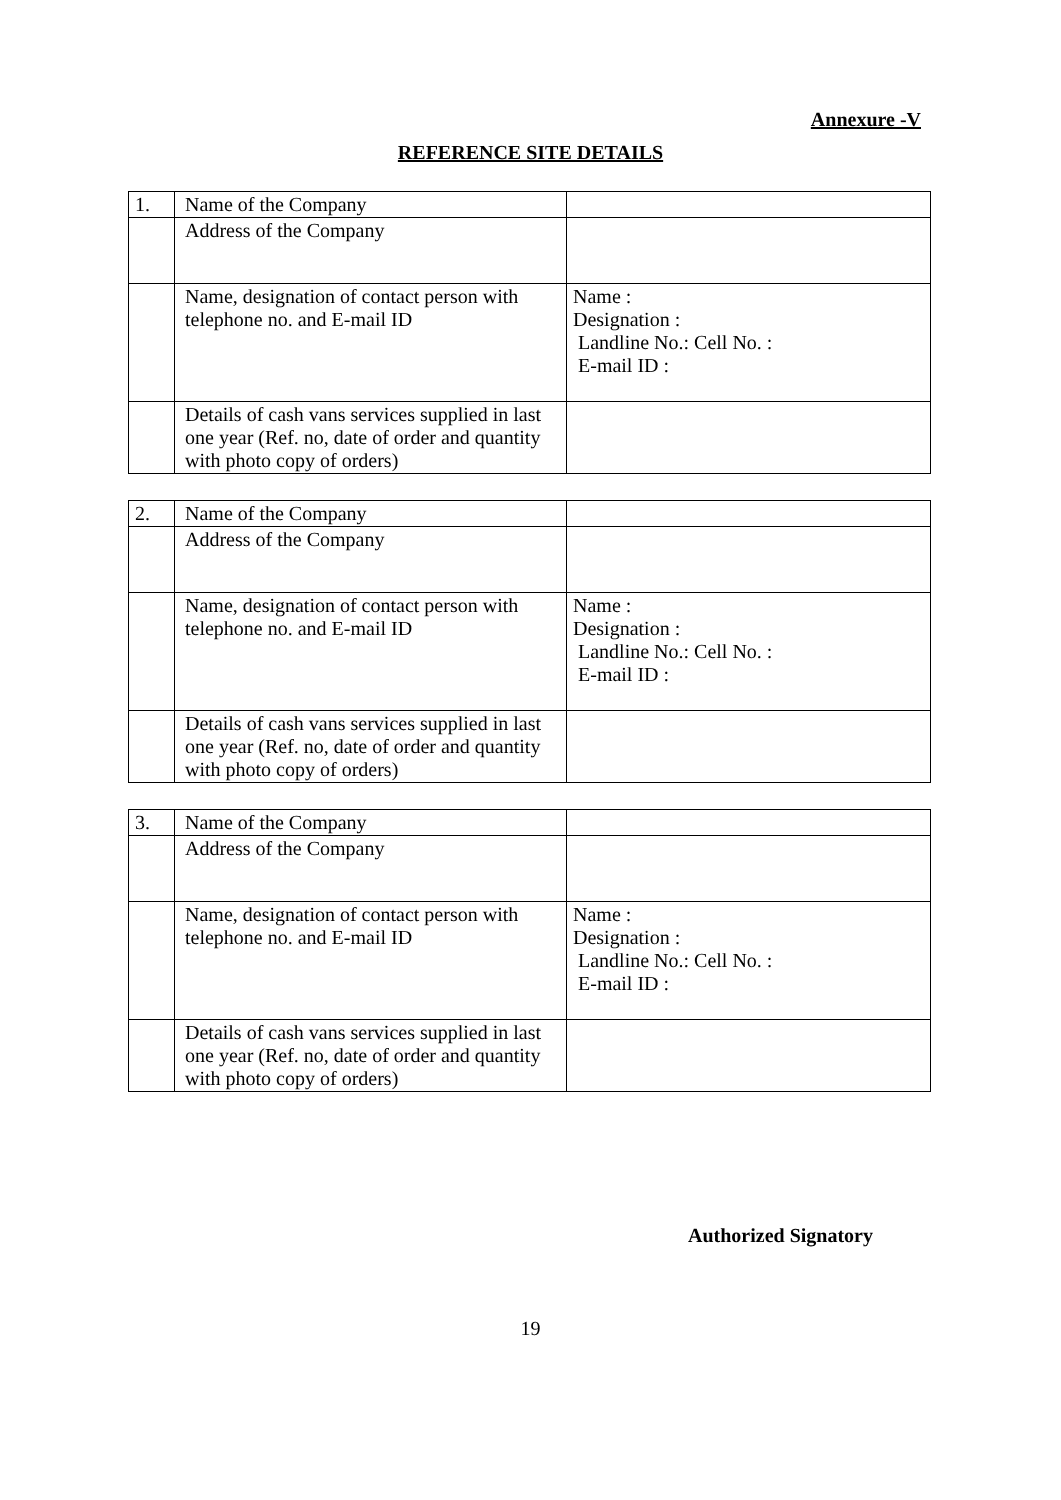Annexure -V
REFERENCE SITE DETAILS
| 1. | Name of the Company | |
| | Address of the Company | |
| | Name, designation of contact person with telephone no. and E-mail ID | Name : Designation : Landline No.: Cell No. : E-mail ID : |
| | Details of cash vans services supplied in last one year (Ref. no, date of order and quantity with photo copy of orders) | |
| 2. | Name of the Company | |
| | Address of the Company | |
| | Name, designation of contact person with telephone no. and E-mail ID | Name : Designation : Landline No.: Cell No. : E-mail ID : |
| | Details of cash vans services supplied in last one year (Ref. no, date of order and quantity with photo copy of orders) | |
| 3. | Name of the Company | |
| | Address of the Company | |
| | Name, designation of contact person with telephone no. and E-mail ID | Name : Designation : Landline No.: Cell No. : E-mail ID : |
| | Details of cash vans services supplied in last one year (Ref. no, date of order and quantity with photo copy of orders) | |
Authorized Signatory
19